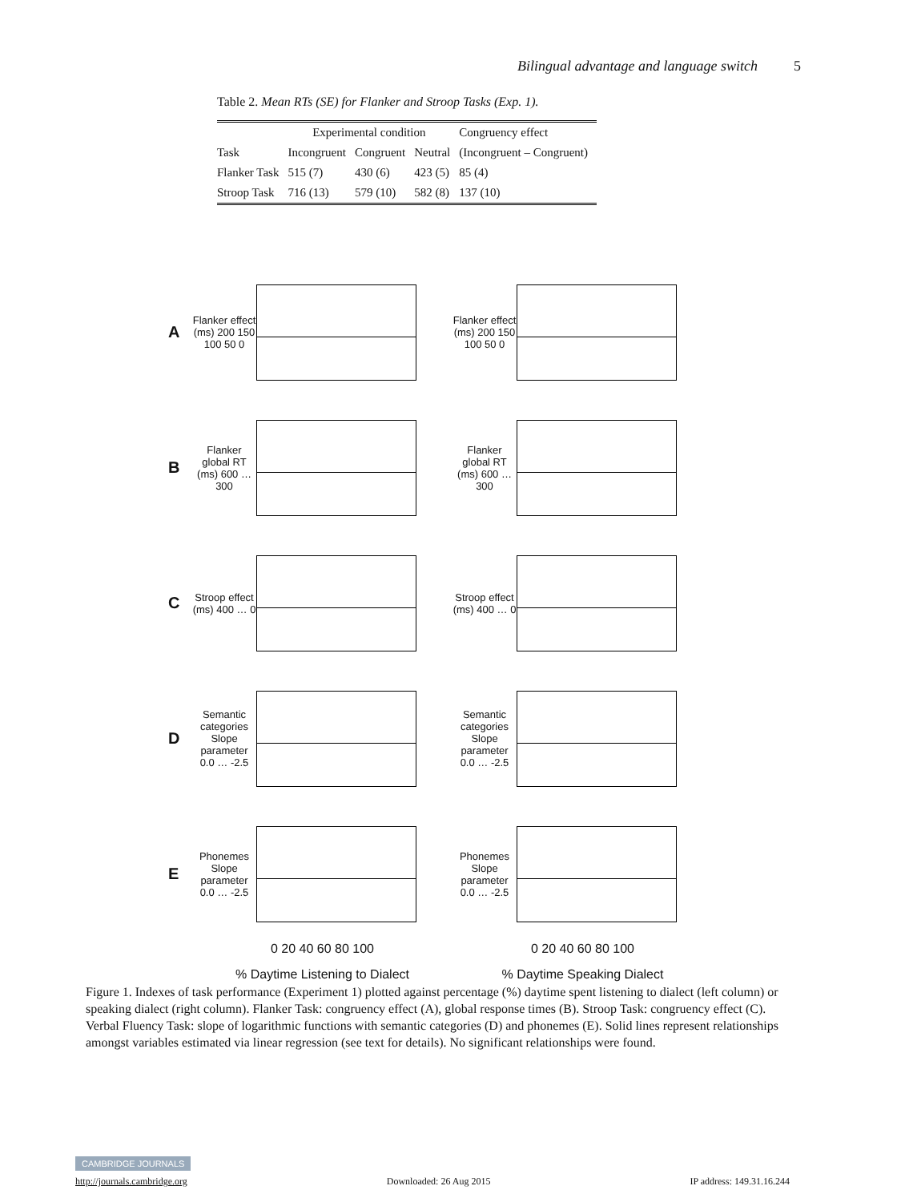Bilingual advantage and language switch 5
Table 2. Mean RTs (SE) for Flanker and Stroop Tasks (Exp. 1).
| | Experimental condition | | | Congruency effect |
| --- | --- | --- | --- | --- |
| Task | Incongruent | Congruent | Neutral | (Incongruent – Congruent) |
| Flanker Task | 515 (7) | 430 (6) | 423 (5) | 85 (4) |
| Stroop Task | 716 (13) | 579 (10) | 582 (8) | 137 (10) |
A
Flanker effect (ms) 200 150 100 50 0
Flanker effect (ms) 200 150 100 50 0
B
Flanker global RT (ms) 600 … 300
Flanker global RT (ms) 600 … 300
C
Stroop effect (ms) 400 … 0 Stroop effect (ms) 400 … 0
D
Semantic categories Slope parameter 0.0 … -2.5
Semantic categories Slope parameter 0.0 … -2.5
E
Phonemes Slope parameter 0.0 … -2.5
Phonemes Slope parameter 0.0 … -2.5
0 20 40 60 80 100 0 20 40 60 80 100
% Daytime Listening to Dialect % Daytime Speaking Dialect
Figure 1. Indexes of task performance (Experiment 1) plotted against percentage (%) daytime spent listening to dialect (left column) or speaking dialect (right column). Flanker Task: congruency effect (A), global response times (B). Stroop Task: congruency effect (C). Verbal Fluency Task: slope of logarithmic functions with semantic categories (D) and phonemes (E). Solid lines represent relationships amongst variables estimated via linear regression (see text for details). No significant relationships were found.
CAMBRIDGE JOURNALS
http://journals.cambridge.org Downloaded: 26 Aug 2015 IP address: 149.31.16.244